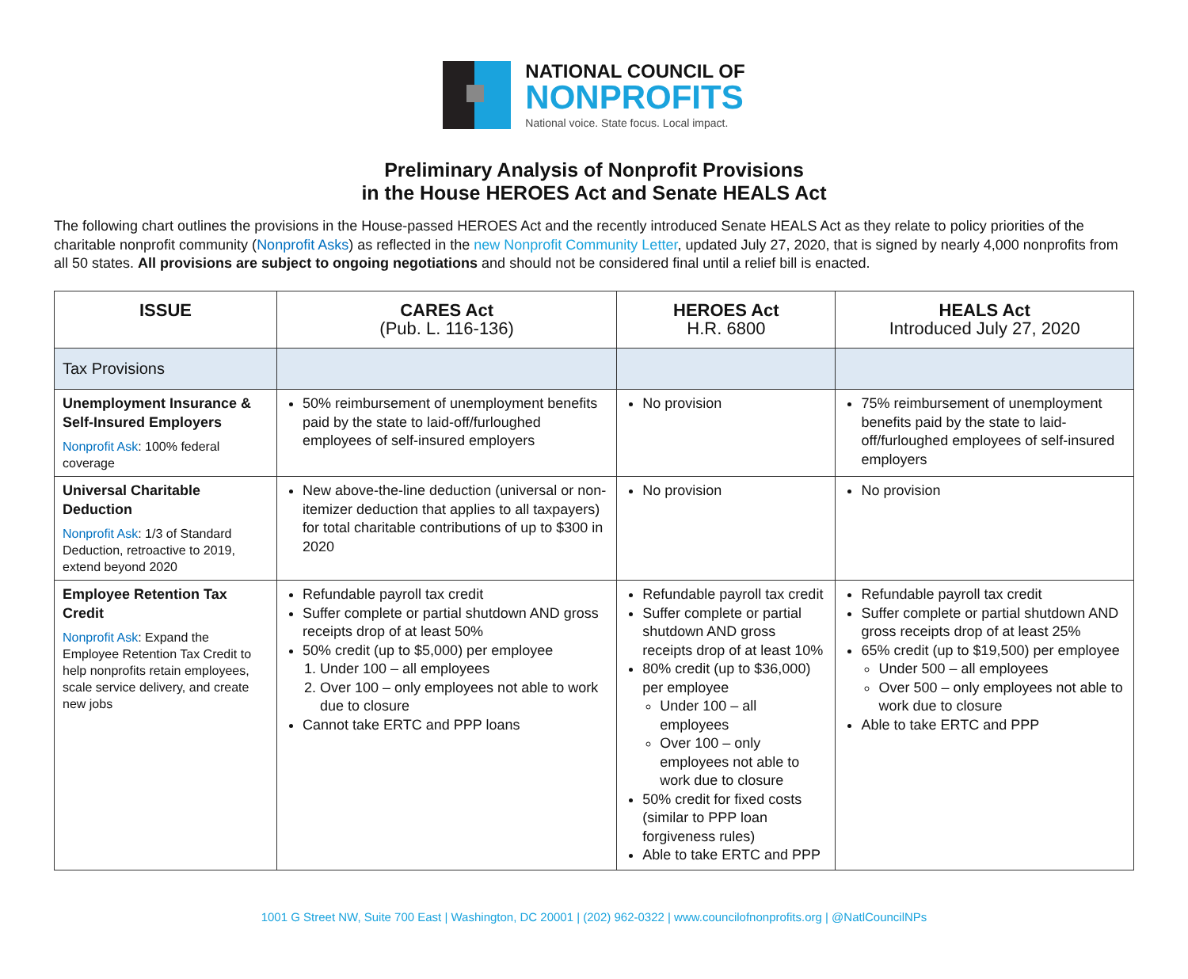NATIONAL COUNCIL OF
NONPROFITS
National voice. State focus. Local impact.
Preliminary Analysis of Nonprofit Provisions
in the House HEROES Act and Senate HEALS Act
The following chart outlines the provisions in the House-passed HEROES Act and the recently introduced Senate HEALS Act as they relate to policy priorities of the charitable nonprofit community (Nonprofit Asks) as reflected in the new Nonprofit Community Letter, updated July 27, 2020, that is signed by nearly 4,000 nonprofits from all 50 states. All provisions are subject to ongoing negotiations and should not be considered final until a relief bill is enacted.
| ISSUE | CARES Act (Pub. L. 116-136) | HEROES Act H.R. 6800 | HEALS Act Introduced July 27, 2020 |
| --- | --- | --- | --- |
| Tax Provisions | | | |
| Unemployment Insurance & Self-Insured Employers Nonprofit Ask : 100% federal coverage | 50% reimbursement of unemployment benefits paid by the state to laid-off/furloughed employees of self-insured employers | No provision | 75% reimbursement of unemployment benefits paid by the state to laid-off/furloughed employees of self-insured employers |
| Universal Charitable Deduction Nonprofit Ask : 1/3 of Standard Deduction, retroactive to 2019, extend beyond 2020 | New above-the-line deduction (universal or non-itemizer deduction that applies to all taxpayers) for total charitable contributions of up to $300 in 2020 | No provision | No provision |
| Employee Retention Tax Credit Nonprofit Ask : Expand the Employee Retention Tax Credit to help nonprofits retain employees, scale service delivery, and create new jobs | Refundable payroll tax credit Suffer complete or partial shutdown AND gross receipts drop of at least 50% 50% credit (up to $5,000) per employee 1. Under 100 – all employees 2. Over 100 – only employees not able to work due to closure Cannot take ERTC and PPP loans | Refundable payroll tax credit Suffer complete or partial shutdown AND gross receipts drop of at least 10% 80% credit (up to $36,000) per employee Under 100 – all employees Over 100 – only employees not able to work due to closure 50% credit for fixed costs (similar to PPP loan forgiveness rules) Able to take ERTC and PPP | Refundable payroll tax credit Suffer complete or partial shutdown AND gross receipts drop of at least 25% 65% credit (up to $19,500) per employee Under 500 – all employees Over 500 – only employees not able to work due to closure Able to take ERTC and PPP |
1001 G Street NW, Suite 700 East | Washington, DC 20001 | (202) 962-0322 | www.councilofnonprofits.org | @NatlCouncilNPs